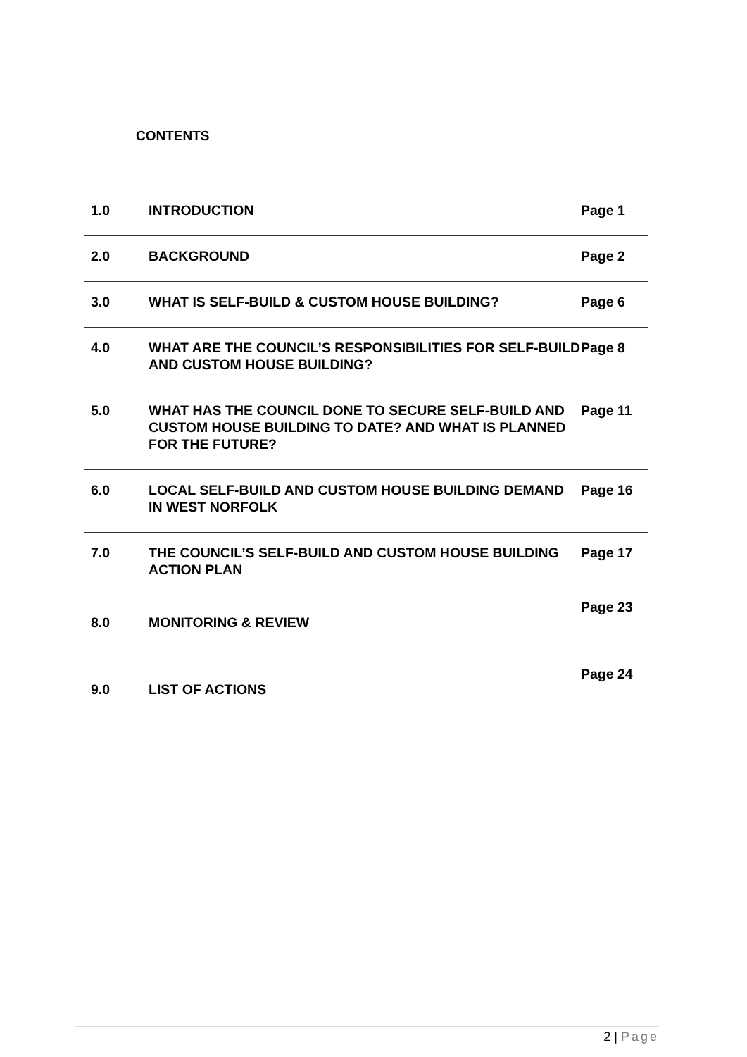CONTENTS
| 1.0 | INTRODUCTION | Page 1 |
| 2.0 | BACKGROUND | Page 2 |
| 3.0 | WHAT IS SELF-BUILD & CUSTOM HOUSE BUILDING? | Page 6 |
| 4.0 | WHAT ARE THE COUNCIL’S RESPONSIBILITIES FOR SELF-BUILD AND CUSTOM HOUSE BUILDING? | Page 8 |
| 5.0 | WHAT HAS THE COUNCIL DONE TO SECURE SELF-BUILD AND CUSTOM HOUSE BUILDING TO DATE? AND WHAT IS PLANNED FOR THE FUTURE? | Page 11 |
| 6.0 | LOCAL SELF-BUILD AND CUSTOM HOUSE BUILDING DEMAND IN WEST NORFOLK | Page 16 |
| 7.0 | THE COUNCIL’S SELF-BUILD AND CUSTOM HOUSE BUILDING ACTION PLAN | Page 17 |
| 8.0 | MONITORING & REVIEW | Page 23 |
| 9.0 | LIST OF ACTIONS | Page 24 |
2 | Page